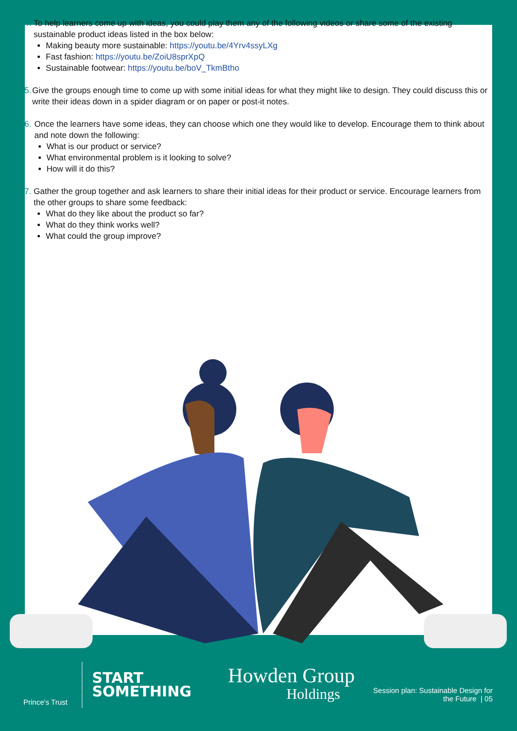4. To help learners come up with ideas, you could play them any of the following videos or share some of the existing sustainable product ideas listed in the box below:
Making beauty more sustainable: https://youtu.be/4Yrv4ssyLXg
Fast fashion: https://youtu.be/ZoiU8sprXpQ
Sustainable footwear: https://youtu.be/boV_TkmBtho
5. Give the groups enough time to come up with some initial ideas for what they might like to design. They could discuss this or write their ideas down in a spider diagram or on paper or post-it notes.
6. Once the learners have some ideas, they can choose which one they would like to develop. Encourage them to think about and note down the following:
What is our product or service?
What environmental problem is it looking to solve?
How will it do this?
7. Gather the group together and ask learners to share their initial ideas for their product or service. Encourage learners from the other groups to share some feedback:
What do they like about the product so far?
What do they think works well?
What could the group improve?
Prince's Trust
START
SOMETHING
Howden Group
Holdings
Session plan: Sustainable Design for
the Future | 05